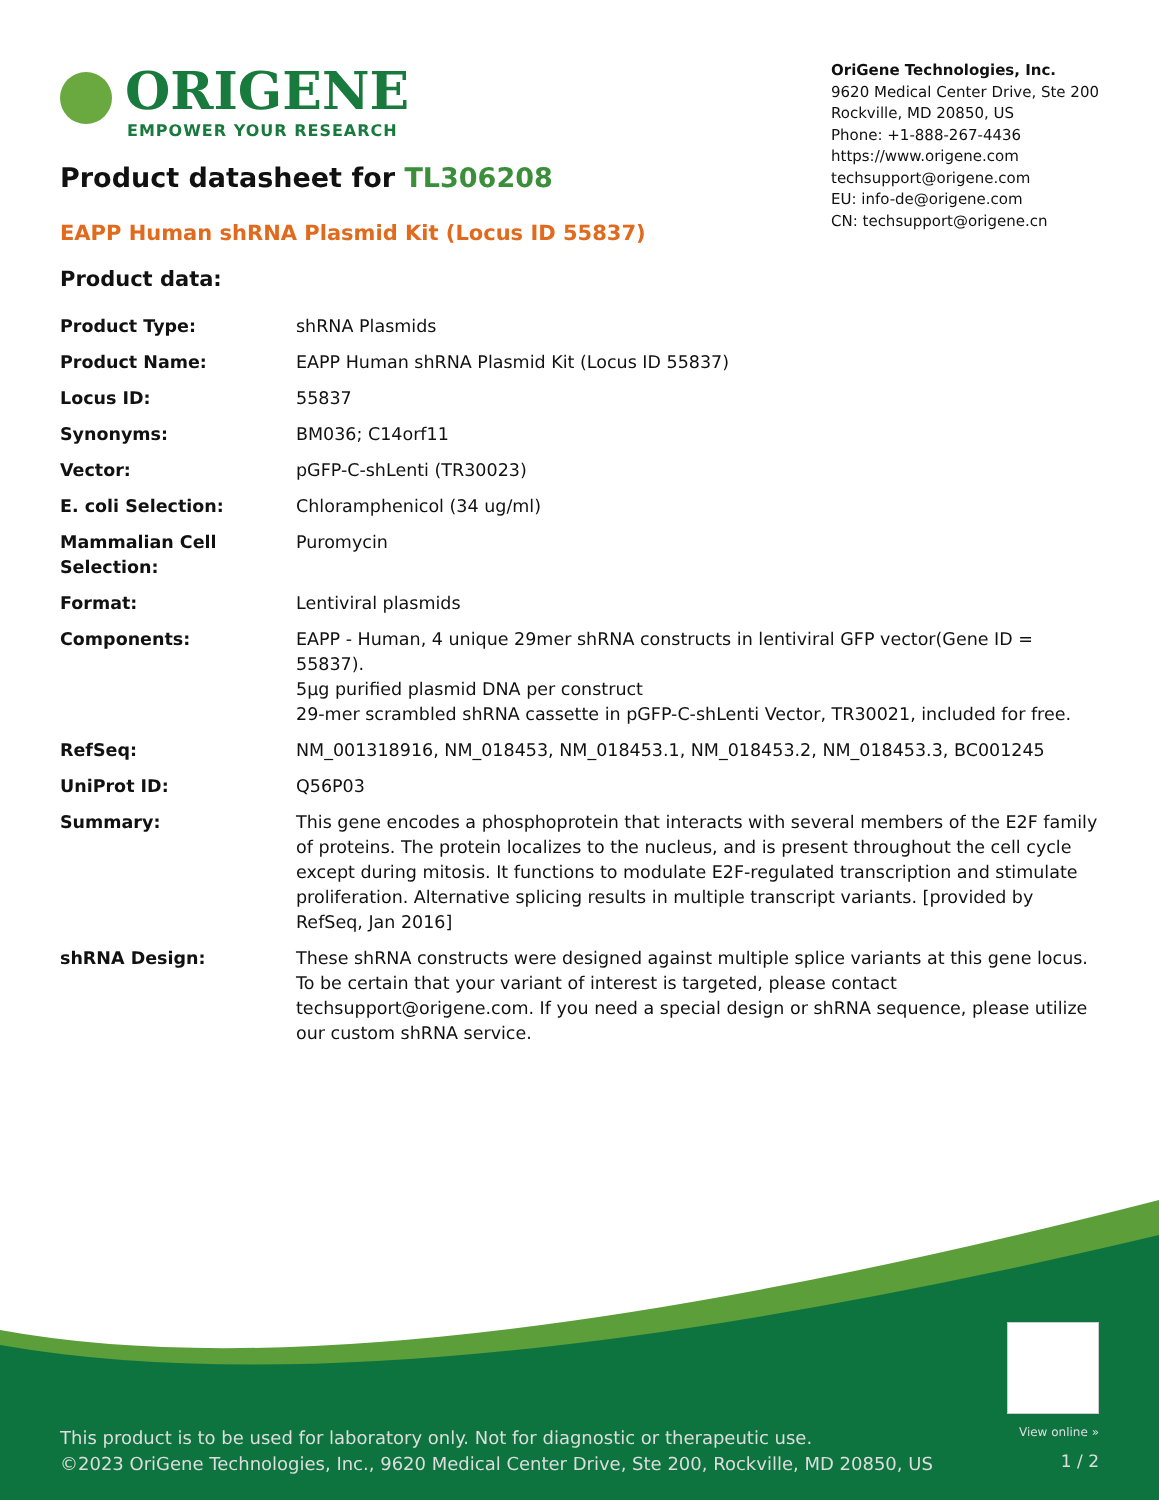ORIGENE
EMPOWER YOUR RESEARCH
OriGene Technologies, Inc.
9620 Medical Center Drive, Ste 200
Rockville, MD 20850, US
Phone: +1-888-267-4436
https://www.origene.com
techsupport@origene.com
EU: info-de@origene.com
CN: techsupport@origene.cn
Product datasheet for TL306208
EAPP Human shRNA Plasmid Kit (Locus ID 55837)
Product data:
| Product Type: | shRNA Plasmids |
| Product Name: | EAPP Human shRNA Plasmid Kit (Locus ID 55837) |
| Locus ID: | 55837 |
| Synonyms: | BM036; C14orf11 |
| Vector: | pGFP-C-shLenti (TR30023) |
| E. coli Selection: | Chloramphenicol (34 ug/ml) |
| Mammalian Cell Selection: | Puromycin |
| Format: | Lentiviral plasmids |
| Components: | EAPP - Human, 4 unique 29mer shRNA constructs in lentiviral GFP vector(Gene ID = 55837). 5µg purified plasmid DNA per construct 29-mer scrambled shRNA cassette in pGFP-C-shLenti Vector, TR30021, included for free. |
| RefSeq: | NM_001318916 , NM_018453 , NM_018453.1 , NM_018453.2 , NM_018453.3 , BC001245 |
| UniProt ID: | Q56P03 |
| Summary: | This gene encodes a phosphoprotein that interacts with several members of the E2F family of proteins. The protein localizes to the nucleus, and is present throughout the cell cycle except during mitosis. It functions to modulate E2F-regulated transcription and stimulate proliferation. Alternative splicing results in multiple transcript variants. [provided by RefSeq, Jan 2016] |
| shRNA Design: | These shRNA constructs were designed against multiple splice variants at this gene locus. To be certain that your variant of interest is targeted, please contact techsupport@origene.com . If you need a special design or shRNA sequence, please utilize our custom shRNA service . |
View online »
This product is to be used for laboratory only. Not for diagnostic or therapeutic use.
©2023 OriGene Technologies, Inc., 9620 Medical Center Drive, Ste 200, Rockville, MD 20850, US
1 / 2